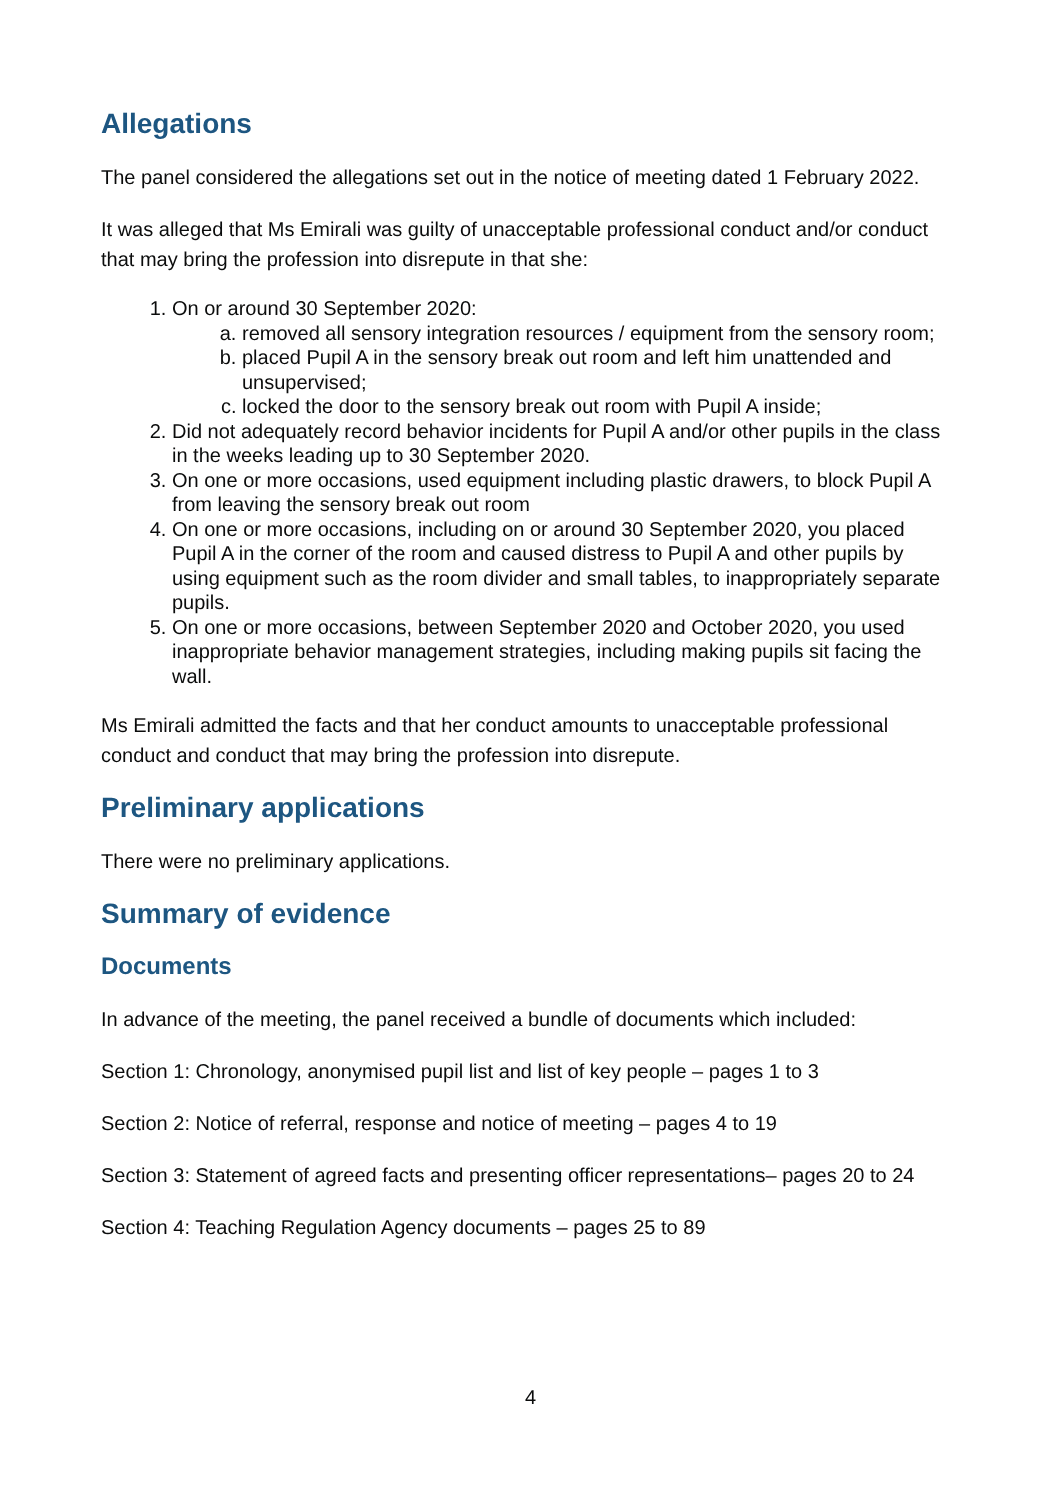Allegations
The panel considered the allegations set out in the notice of meeting dated 1 February 2022.
It was alleged that Ms Emirali was guilty of unacceptable professional conduct and/or conduct that may bring the profession into disrepute in that she:
1. On or around 30 September 2020:
a. removed all sensory integration resources / equipment from the sensory room;
b. placed Pupil A in the sensory break out room and left him unattended and unsupervised;
c. locked the door to the sensory break out room with Pupil A inside;
2. Did not adequately record behavior incidents for Pupil A and/or other pupils in the class in the weeks leading up to 30 September 2020.
3. On one or more occasions, used equipment including plastic drawers, to block Pupil A from leaving the sensory break out room
4. On one or more occasions, including on or around 30 September 2020, you placed Pupil A in the corner of the room and caused distress to Pupil A and other pupils by using equipment such as the room divider and small tables, to inappropriately separate pupils.
5. On one or more occasions, between September 2020 and October 2020, you used inappropriate behavior management strategies, including making pupils sit facing the wall.
Ms Emirali admitted the facts and that her conduct amounts to unacceptable professional conduct and conduct that may bring the profession into disrepute.
Preliminary applications
There were no preliminary applications.
Summary of evidence
Documents
In advance of the meeting, the panel received a bundle of documents which included:
Section 1: Chronology, anonymised pupil list and list of key people – pages 1 to 3
Section 2: Notice of referral, response and notice of meeting – pages 4 to 19
Section 3: Statement of agreed facts and presenting officer representations– pages 20 to 24
Section 4: Teaching Regulation Agency documents – pages 25 to 89
4